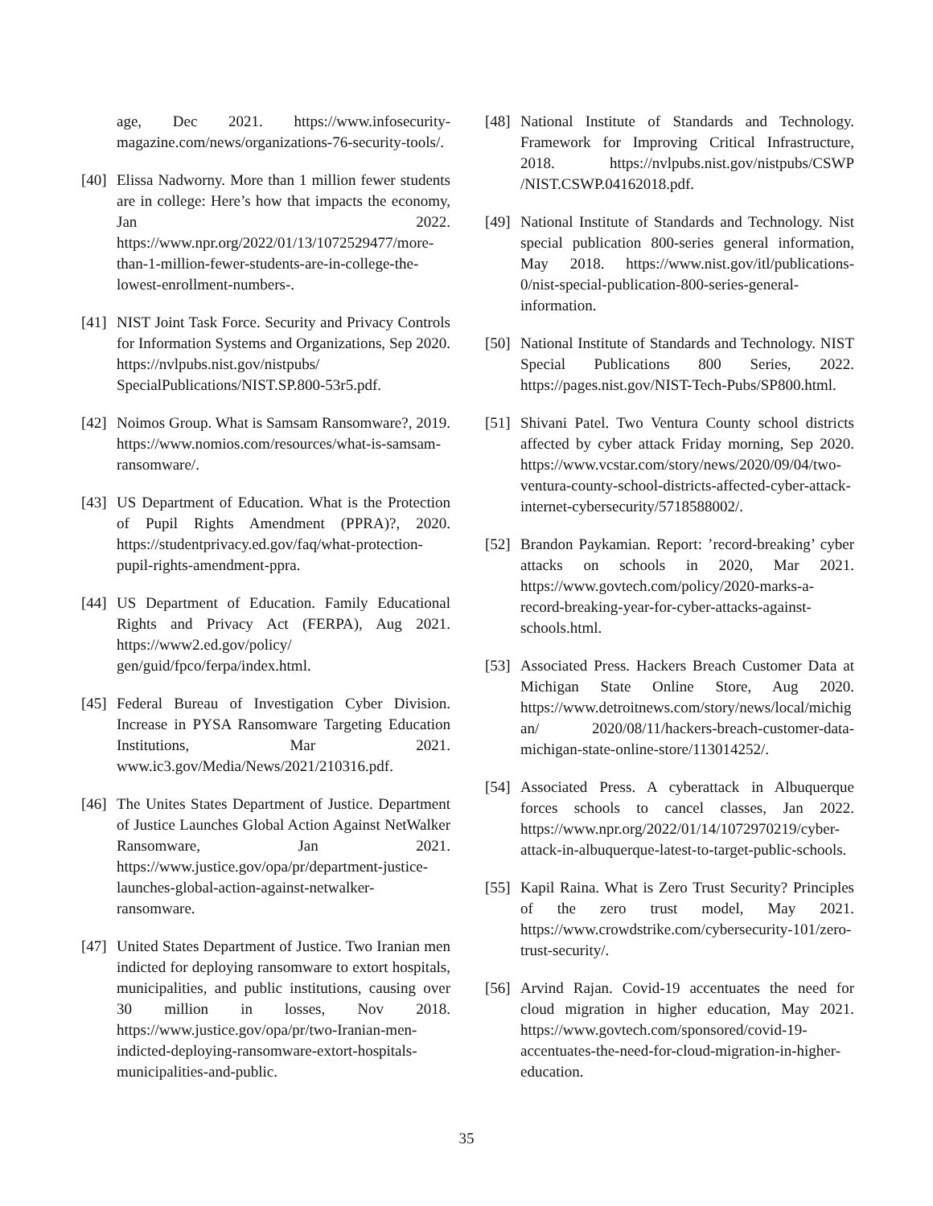age, Dec 2021. https://www.infosecurity-magazine.com/news/organizations-76-security-tools/.
[40] Elissa Nadworny. More than 1 million fewer students are in college: Here’s how that impacts the economy, Jan 2022. https://www.npr.org/2022/01/13/1072529477/more-than-1-million-fewer-students-are-in-college-the-lowest-enrollment-numbers-.
[41] NIST Joint Task Force. Security and Privacy Controls for Information Systems and Organizations, Sep 2020. https://nvlpubs.nist.gov/nistpubs/ SpecialPublications/NIST.SP.800-53r5.pdf.
[42] Noimos Group. What is Samsam Ransomware?, 2019. https://www.nomios.com/resources/what-is-samsam-ransomware/.
[43] US Department of Education. What is the Protection of Pupil Rights Amendment (PPRA)?, 2020. https://studentprivacy.ed.gov/faq/what-protection-pupil-rights-amendment-ppra.
[44] US Department of Education. Family Educational Rights and Privacy Act (FERPA), Aug 2021. https://www2.ed.gov/policy/ gen/guid/fpco/ferpa/index.html.
[45] Federal Bureau of Investigation Cyber Division. Increase in PYSA Ransomware Targeting Education Institutions, Mar 2021. www.ic3.gov/Media/News/2021/210316.pdf.
[46] The Unites States Department of Justice. Department of Justice Launches Global Action Against NetWalker Ransomware, Jan 2021. https://www.justice.gov/opa/pr/department-justice-launches-global-action-against-netwalker-ransomware.
[47] United States Department of Justice. Two Iranian men indicted for deploying ransomware to extort hospitals, municipalities, and public institutions, causing over 30 million in losses, Nov 2018. https://www.justice.gov/opa/pr/two-Iranian-men-indicted-deploying-ransomware-extort-hospitals-municipalities-and-public.
[48] National Institute of Standards and Technology. Framework for Improving Critical Infrastructure, 2018. https://nvlpubs.nist.gov/nistpubs/CSWP /NIST.CSWP.04162018.pdf.
[49] National Institute of Standards and Technology. Nist special publication 800-series general information, May 2018. https://www.nist.gov/itl/publications-0/nist-special-publication-800-series-general-information.
[50] National Institute of Standards and Technology. NIST Special Publications 800 Series, 2022. https://pages.nist.gov/NIST-Tech-Pubs/SP800.html.
[51] Shivani Patel. Two Ventura County school districts affected by cyber attack Friday morning, Sep 2020. https://www.vcstar.com/story/news/2020/09/04/two-ventura-county-school-districts-affected-cyber-attack-internet-cybersecurity/5718588002/.
[52] Brandon Paykamian. Report: ’record-breaking’ cyber attacks on schools in 2020, Mar 2021. https://www.govtech.com/policy/2020-marks-a-record-breaking-year-for-cyber-attacks-against-schools.html.
[53] Associated Press. Hackers Breach Customer Data at Michigan State Online Store, Aug 2020. https://www.detroitnews.com/story/news/local/michigan/ 2020/08/11/hackers-breach-customer-data-michigan-state-online-store/113014252/.
[54] Associated Press. A cyberattack in Albuquerque forces schools to cancel classes, Jan 2022. https://www.npr.org/2022/01/14/1072970219/cyber-attack-in-albuquerque-latest-to-target-public-schools.
[55] Kapil Raina. What is Zero Trust Security? Principles of the zero trust model, May 2021. https://www.crowdstrike.com/cybersecurity-101/zero-trust-security/.
[56] Arvind Rajan. Covid-19 accentuates the need for cloud migration in higher education, May 2021. https://www.govtech.com/sponsored/covid-19-accentuates-the-need-for-cloud-migration-in-higher-education.
35